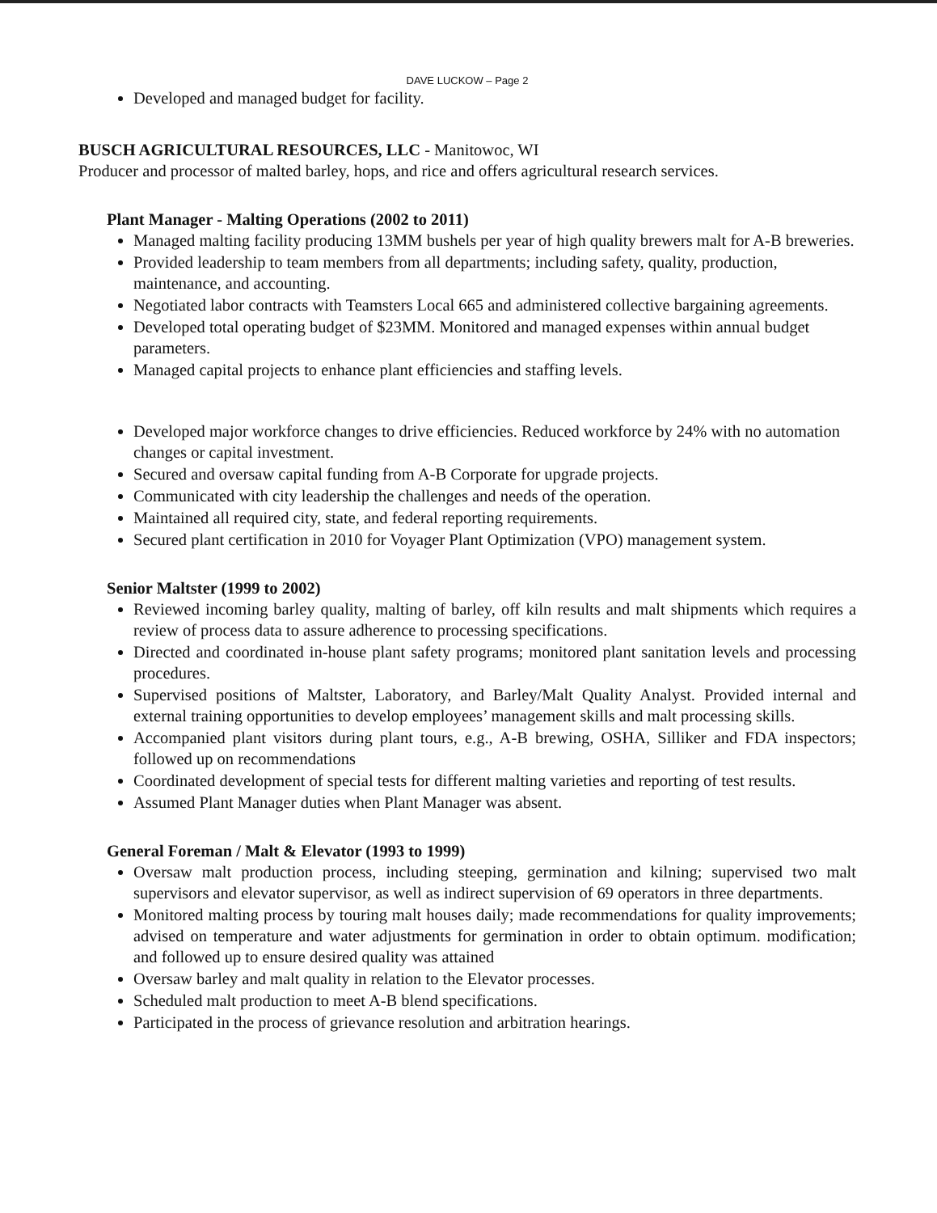DAVE LUCKOW – Page 2
Developed and managed budget for facility.
BUSCH AGRICULTURAL RESOURCES, LLC - Manitowoc, WI
Producer and processor of malted barley, hops, and rice and offers agricultural research services.
Plant Manager - Malting Operations (2002 to 2011)
Managed malting facility producing 13MM bushels per year of high quality brewers malt for A-B breweries.
Provided leadership to team members from all departments; including safety, quality, production, maintenance, and accounting.
Negotiated labor contracts with Teamsters Local 665 and administered collective bargaining agreements.
Developed total operating budget of $23MM. Monitored and managed expenses within annual budget parameters.
Managed capital projects to enhance plant efficiencies and staffing levels.
Developed major workforce changes to drive efficiencies. Reduced workforce by 24% with no automation changes or capital investment.
Secured and oversaw capital funding from A-B Corporate for upgrade projects.
Communicated with city leadership the challenges and needs of the operation.
Maintained all required city, state, and federal reporting requirements.
Secured plant certification in 2010 for Voyager Plant Optimization (VPO) management system.
Senior Maltster (1999 to 2002)
Reviewed incoming barley quality, malting of barley, off kiln results and malt shipments which requires a review of process data to assure adherence to processing specifications.
Directed and coordinated in-house plant safety programs; monitored plant sanitation levels and processing procedures.
Supervised positions of Maltster, Laboratory, and Barley/Malt Quality Analyst. Provided internal and external training opportunities to develop employees’ management skills and malt processing skills.
Accompanied plant visitors during plant tours, e.g., A-B brewing, OSHA, Silliker and FDA inspectors; followed up on recommendations
Coordinated development of special tests for different malting varieties and reporting of test results.
Assumed Plant Manager duties when Plant Manager was absent.
General Foreman / Malt & Elevator (1993 to 1999)
Oversaw malt production process, including steeping, germination and kilning; supervised two malt supervisors and elevator supervisor, as well as indirect supervision of 69 operators in three departments.
Monitored malting process by touring malt houses daily; made recommendations for quality improvements; advised on temperature and water adjustments for germination in order to obtain optimum. modification; and followed up to ensure desired quality was attained
Oversaw barley and malt quality in relation to the Elevator processes.
Scheduled malt production to meet A-B blend specifications.
Participated in the process of grievance resolution and arbitration hearings.